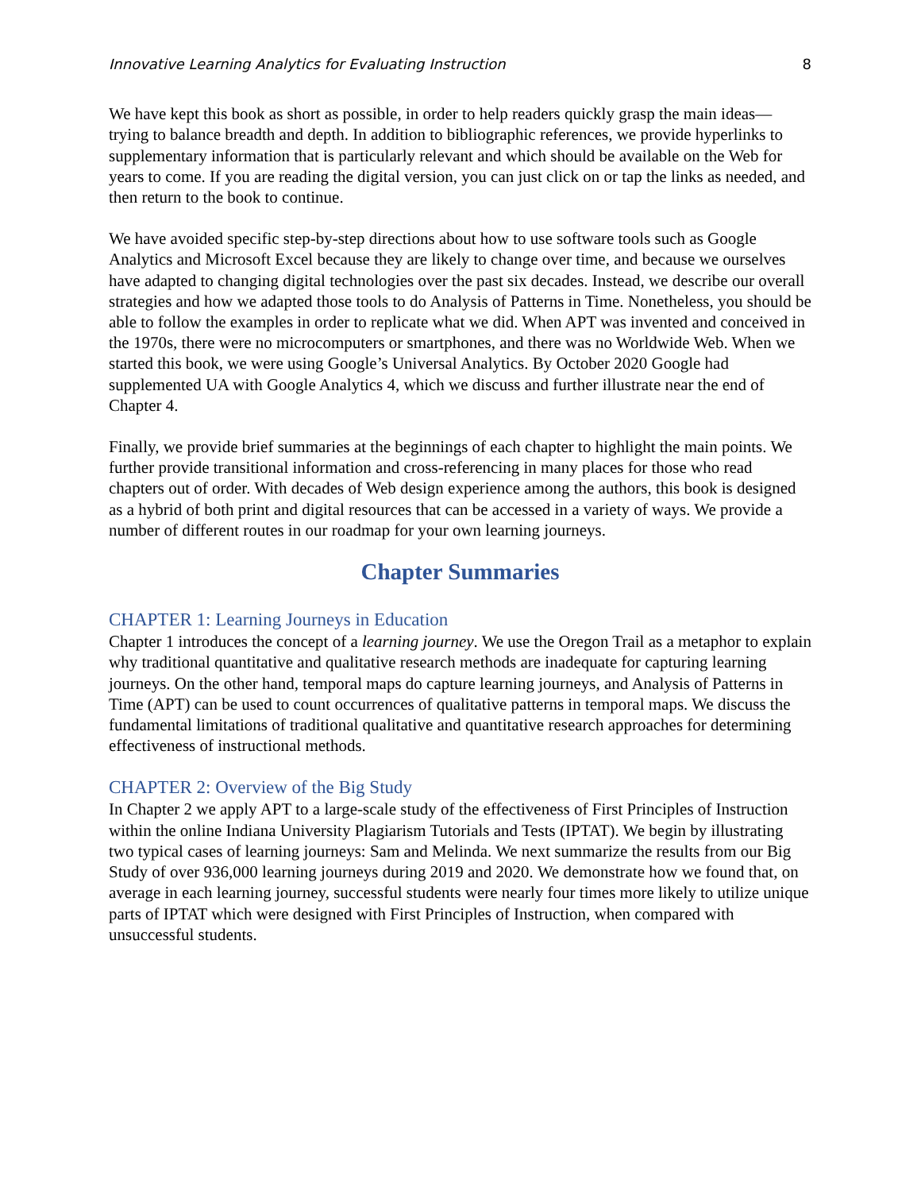Innovative Learning Analytics for Evaluating Instruction 8
We have kept this book as short as possible, in order to help readers quickly grasp the main ideas—trying to balance breadth and depth. In addition to bibliographic references, we provide hyperlinks to supplementary information that is particularly relevant and which should be available on the Web for years to come. If you are reading the digital version, you can just click on or tap the links as needed, and then return to the book to continue.
We have avoided specific step-by-step directions about how to use software tools such as Google Analytics and Microsoft Excel because they are likely to change over time, and because we ourselves have adapted to changing digital technologies over the past six decades. Instead, we describe our overall strategies and how we adapted those tools to do Analysis of Patterns in Time. Nonetheless, you should be able to follow the examples in order to replicate what we did. When APT was invented and conceived in the 1970s, there were no microcomputers or smartphones, and there was no Worldwide Web. When we started this book, we were using Google’s Universal Analytics. By October 2020 Google had supplemented UA with Google Analytics 4, which we discuss and further illustrate near the end of Chapter 4.
Finally, we provide brief summaries at the beginnings of each chapter to highlight the main points. We further provide transitional information and cross-referencing in many places for those who read chapters out of order. With decades of Web design experience among the authors, this book is designed as a hybrid of both print and digital resources that can be accessed in a variety of ways. We provide a number of different routes in our roadmap for your own learning journeys.
Chapter Summaries
CHAPTER 1: Learning Journeys in Education
Chapter 1 introduces the concept of a learning journey. We use the Oregon Trail as a metaphor to explain why traditional quantitative and qualitative research methods are inadequate for capturing learning journeys. On the other hand, temporal maps do capture learning journeys, and Analysis of Patterns in Time (APT) can be used to count occurrences of qualitative patterns in temporal maps. We discuss the fundamental limitations of traditional qualitative and quantitative research approaches for determining effectiveness of instructional methods.
CHAPTER 2: Overview of the Big Study
In Chapter 2 we apply APT to a large-scale study of the effectiveness of First Principles of Instruction within the online Indiana University Plagiarism Tutorials and Tests (IPTAT). We begin by illustrating two typical cases of learning journeys: Sam and Melinda. We next summarize the results from our Big Study of over 936,000 learning journeys during 2019 and 2020. We demonstrate how we found that, on average in each learning journey, successful students were nearly four times more likely to utilize unique parts of IPTAT which were designed with First Principles of Instruction, when compared with unsuccessful students.